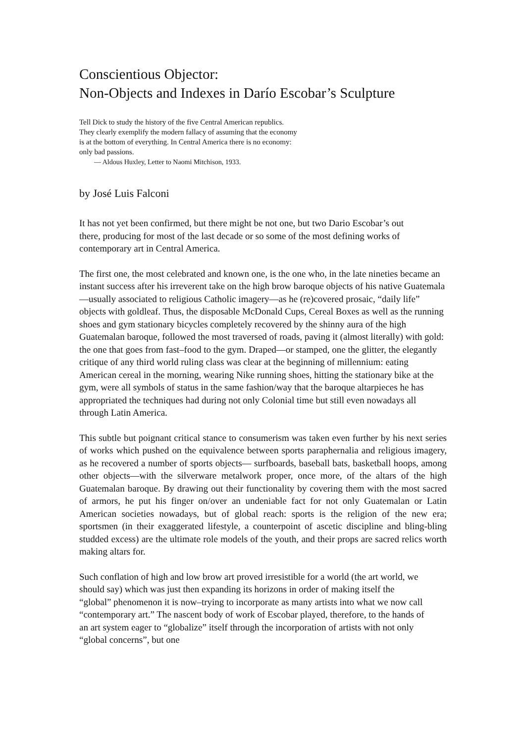Conscientious Objector:
Non-Objects and Indexes in Darío Escobar’s Sculpture
Tell Dick to study the history of the five Central American republics. They clearly exemplify the modern fallacy of assuming that the economy is at the bottom of everything. In Central America there is no economy: only bad passions.
— Aldous Huxley, Letter to Naomi Mitchison, 1933.
by José Luis Falconi
It has not yet been confirmed, but there might be not one, but two Dario Escobar’s out there, producing for most of the last decade or so some of the most defining works of contemporary art in Central America.
The first one, the most celebrated and known one, is the one who, in the late nineties became an instant success after his irreverent take on the high brow baroque objects of his native Guatemala—usually associated to religious Catholic imagery—as he (re)covered prosaic, “daily life” objects with goldleaf. Thus, the disposable McDonald Cups, Cereal Boxes as well as the running shoes and gym stationary bicycles completely recovered by the shinny aura of the high Guatemalan baroque, followed the most traversed of roads, paving it (almost literally) with gold: the one that goes from fast–food to the gym. Draped—or stamped, one the glitter, the elegantly critique of any third world ruling class was clear at the beginning of millennium: eating American cereal in the morning, wearing Nike running shoes, hitting the stationary bike at the gym, were all symbols of status in the same fashion/way that the baroque altarpieces he has appropriated the techniques had during not only Colonial time but still even nowadays all through Latin America.
This subtle but poignant critical stance to consumerism was taken even further by his next series of works which pushed on the equivalence between sports paraphernalia and religious imagery, as he recovered a number of sports objects— surfboards, baseball bats, basketball hoops, among other objects—with the silverware metalwork proper, once more, of the altars of the high Guatemalan baroque. By drawing out their functionality by covering them with the most sacred of armors, he put his finger on/over an undeniable fact for not only Guatemalan or Latin American societies nowadays, but of global reach: sports is the religion of the new era; sportsmen (in their exaggerated lifestyle, a counterpoint of ascetic discipline and bling-bling studded excess) are the ultimate role models of the youth, and their props are sacred relics worth making altars for.
Such conflation of high and low brow art proved irresistible for a world (the art world, we should say) which was just then expanding its horizons in order of making itself the “global” phenomenon it is now–trying to incorporate as many artists into what we now call “contemporary art.” The nascent body of work of Escobar played, therefore, to the hands of an art system eager to “globalize” itself through the incorporation of artists with not only “global concerns”, but one